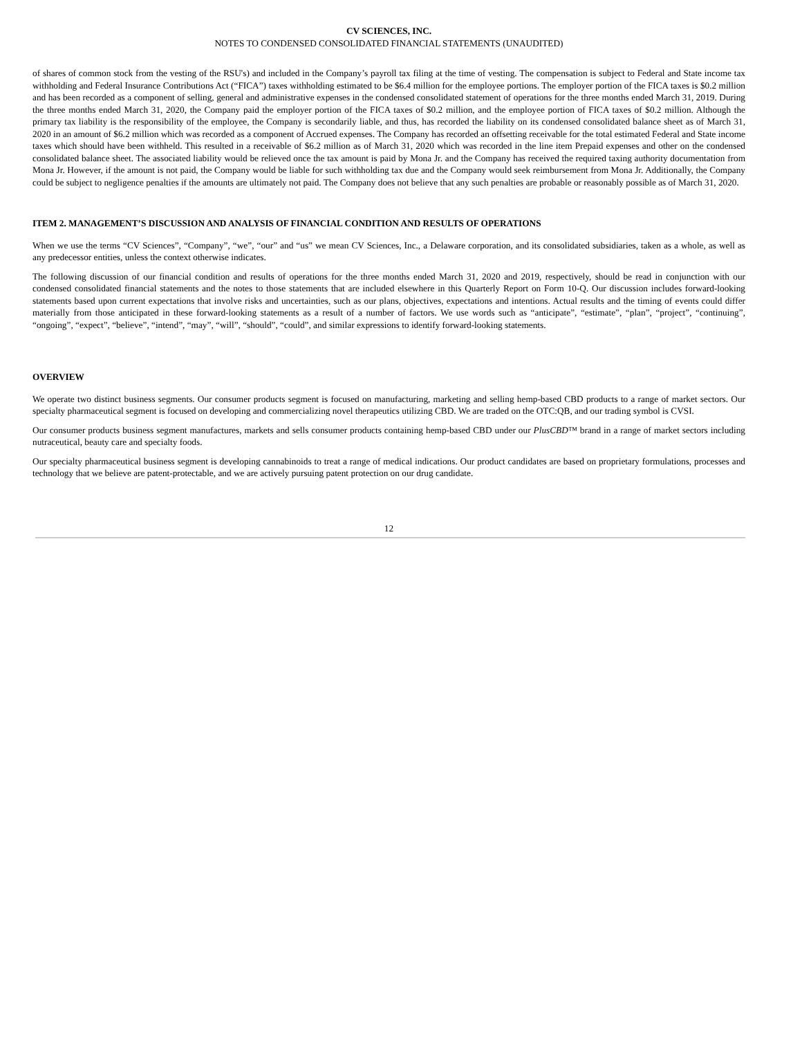CV SCIENCES, INC.
NOTES TO CONDENSED CONSOLIDATED FINANCIAL STATEMENTS (UNAUDITED)
of shares of common stock from the vesting of the RSU's) and included in the Company’s payroll tax filing at the time of vesting. The compensation is subject to Federal and State income tax withholding and Federal Insurance Contributions Act (“FICA”) taxes withholding estimated to be $6.4 million for the employee portions. The employer portion of the FICA taxes is $0.2 million and has been recorded as a component of selling, general and administrative expenses in the condensed consolidated statement of operations for the three months ended March 31, 2019. During the three months ended March 31, 2020, the Company paid the employer portion of the FICA taxes of $0.2 million, and the employee portion of FICA taxes of $0.2 million. Although the primary tax liability is the responsibility of the employee, the Company is secondarily liable, and thus, has recorded the liability on its condensed consolidated balance sheet as of March 31, 2020 in an amount of $6.2 million which was recorded as a component of Accrued expenses. The Company has recorded an offsetting receivable for the total estimated Federal and State income taxes which should have been withheld. This resulted in a receivable of $6.2 million as of March 31, 2020 which was recorded in the line item Prepaid expenses and other on the condensed consolidated balance sheet. The associated liability would be relieved once the tax amount is paid by Mona Jr. and the Company has received the required taxing authority documentation from Mona Jr. However, if the amount is not paid, the Company would be liable for such withholding tax due and the Company would seek reimbursement from Mona Jr. Additionally, the Company could be subject to negligence penalties if the amounts are ultimately not paid. The Company does not believe that any such penalties are probable or reasonably possible as of March 31, 2020.
ITEM 2. MANAGEMENT’S DISCUSSION AND ANALYSIS OF FINANCIAL CONDITION AND RESULTS OF OPERATIONS
When we use the terms “CV Sciences”, “Company”, “we”, “our” and “us” we mean CV Sciences, Inc., a Delaware corporation, and its consolidated subsidiaries, taken as a whole, as well as any predecessor entities, unless the context otherwise indicates.
The following discussion of our financial condition and results of operations for the three months ended March 31, 2020 and 2019, respectively, should be read in conjunction with our condensed consolidated financial statements and the notes to those statements that are included elsewhere in this Quarterly Report on Form 10-Q. Our discussion includes forward-looking statements based upon current expectations that involve risks and uncertainties, such as our plans, objectives, expectations and intentions. Actual results and the timing of events could differ materially from those anticipated in these forward-looking statements as a result of a number of factors. We use words such as “anticipate”, “estimate”, “plan”, “project”, “continuing”, “ongoing”, “expect”, “believe”, “intend”, “may”, “will”, “should”, “could”, and similar expressions to identify forward-looking statements.
OVERVIEW
We operate two distinct business segments. Our consumer products segment is focused on manufacturing, marketing and selling hemp-based CBD products to a range of market sectors. Our specialty pharmaceutical segment is focused on developing and commercializing novel therapeutics utilizing CBD. We are traded on the OTC:QB, and our trading symbol is CVSI.
Our consumer products business segment manufactures, markets and sells consumer products containing hemp-based CBD under our PlusCBD™ brand in a range of market sectors including nutraceutical, beauty care and specialty foods.
Our specialty pharmaceutical business segment is developing cannabinoids to treat a range of medical indications. Our product candidates are based on proprietary formulations, processes and technology that we believe are patent-protectable, and we are actively pursuing patent protection on our drug candidate.
12